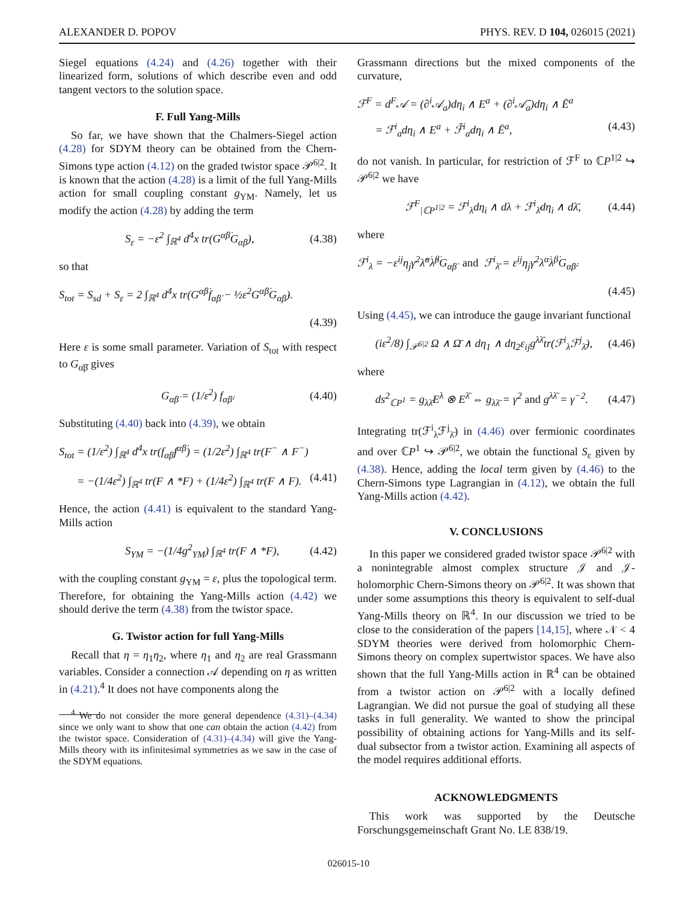ALEXANDER D. POPOV PHYS. REV. D 104, 026015 (2021)
Siegel equations (4.24) and (4.26) together with their linearized form, solutions of which describe even and odd tangent vectors to the solution space.
F. Full Yang-Mills
So far, we have shown that the Chalmers-Siegel action (4.28) for SDYM theory can be obtained from the Chern-Simons type action (4.12) on the graded twistor space 𝒫<sup>6|2</sup>. It is known that the action (4.28) is a limit of the full Yang-Mills action for small coupling constant g<sub>YM</sub>. Namely, let us modify the action (4.28) by adding the term
S<sub>ε</sub> = −ε<sup>2</sup> ∫<sub>ℝ<sup>4</sup></sub> d<sup>4</sup>x tr(G<sup>α̇β̇</sup>G<sub>α̇β̇</sub>), (4.38)
so that
S<sub>tot</sub> = S<sub>sd</sub> + S<sub>ε</sub> = 2 ∫<sub>ℝ<sup>4</sup></sub> d<sup>4</sup>x tr(G<sup>α̇β̇</sup>f<sub>α̇β̇</sub> − ½ε<sup>2</sup>G<sup>α̇β̇</sup>G<sub>α̇β̇</sub>).
(4.39)
Here ε is some small parameter. Variation of S<sub>tot</sub> with respect to G<sub>α̇β̇</sub> gives
G<sub>α̇β̇</sub> = (1/ε<sup>2</sup>) f<sub>α̇β̇</sub>. (4.40)
Substituting (4.40) back into (4.39), we obtain
S<sub>tot</sub> = (1/ε<sup>2</sup>) ∫<sub>ℝ<sup>4</sup></sub> d<sup>4</sup>x tr(f<sub>α̇β̇</sub>f<sup>α̇β̇</sup>) = (1/2ε<sup>2</sup>) ∫<sub>ℝ<sup>4</sup></sub> tr(F<sup>−</sup> ∧ F<sup>−</sup>)
= −(1/4ε<sup>2</sup>) ∫<sub>ℝ<sup>4</sup></sub> tr(F ∧ *F) + (1/4ε<sup>2</sup>) ∫<sub>ℝ<sup>4</sup></sub> tr(F ∧ F). (4.41)
Hence, the action (4.41) is equivalent to the standard Yang-Mills action
S<sub>YM</sub> = −(1/4g<sup>2</sup><sub>YM</sub>) ∫<sub>ℝ<sup>4</sup></sub> tr(F ∧ *F), (4.42)
with the coupling constant g<sub>YM</sub> = ε, plus the topological term. Therefore, for obtaining the Yang-Mills action (4.42) we should derive the term (4.38) from the twistor space.
G. Twistor action for full Yang-Mills
Recall that η = η<sub>1</sub>η<sub>2</sub>, where η<sub>1</sub> and η<sub>2</sub> are real Grassmann variables. Consider a connection 𝒜 depending on η as written in (4.21).<sup>4</sup> It does not have components along the
<sup>4</sup> We do not consider the more general dependence (4.31)–(4.34) since we only want to show that one can obtain the action (4.42) from the twistor space. Consideration of (4.31)–(4.34) will give the Yang-Mills theory with its infinitesimal symmetries as we saw in the case of the SDYM equations.
Grassmann directions but the mixed components of the curvature,
ℱ<sup>F</sup> = d<sup>F</sup>𝒜 = (∂<sup>i</sup>𝒜<sub>a</sub>)dη<sub>i</sub> ∧ E<sup>a</sup> + (∂<sup>i</sup>𝒜̄<sub>a</sub>)dη<sub>i</sub> ∧ Ē<sup>a</sup>
= ℱ<sup>i</sup><sub>a</sub>dη<sub>i</sub> ∧ E<sup>a</sup> + ℱ̄<sup>i</sup><sub>a</sub>dη<sub>i</sub> ∧ Ē<sup>a</sup>, (4.43)
do not vanish. In particular, for restriction of ℱ<sup>F</sup> to ℂP<sup>1|2</sup> ↪ 𝒫<sup>6|2</sup> we have
ℱ<sup>F</sup><sub>|ℂP<sup>1|2</sup></sub> = ℱ<sup>i</sup><sub>λ</sub>dη<sub>i</sub> ∧ dλ + ℱ<sup>i</sup><sub>λ̄</sub>dη<sub>i</sub> ∧ dλ̄, (4.44)
where
ℱ<sup>i</sup><sub>λ</sub> = −ε<sup>ij</sup>η<sub>j</sub>γ<sup>2</sup>λ̂<sup>α̇</sup>λ̂<sup>β̇</sup>G<sub>α̇β̇</sub> and ℱ<sup>i</sup><sub>λ̄</sub> = ε<sup>ij</sup>η<sub>j</sub>γ<sup>2</sup>λ<sup>α̇</sup>λ<sup>β̇</sup>G<sub>α̇β̇</sub>.
(4.45)
Using (4.45), we can introduce the gauge invariant functional
(iε<sup>2</sup>/8) ∫<sub>𝒫<sup>6|2</sup></sub> Ω ∧ Ω̄ ∧ dη<sub>1</sub> ∧ dη<sub>2</sub>ε<sub>ij</sub>g<sup>λλ̄</sup>tr(ℱ<sup>i</sup><sub>λ</sub>ℱ<sup>j</sup><sub>λ̄</sub>), (4.46)
where
ds<sup>2</sup><sub>ℂP<sup>1</sup></sub> = g<sub>λλ̄</sub>E<sup>λ</sup> ⊗ E<sup>λ̄</sup> ⇔ g<sub>λλ̄</sub> = γ<sup>2</sup> and g<sup>λλ̄</sup> = γ<sup>−2</sup>. (4.47)
Integrating tr(ℱ<sup>i</sup><sub>λ</sub>ℱ<sup>j</sup><sub>λ̄</sub>) in (4.46) over fermionic coordinates and over ℂP<sup>1</sup> ↪ 𝒫<sup>6|2</sup>, we obtain the functional S<sub>ε</sub> given by (4.38). Hence, adding the local term given by (4.46) to the Chern-Simons type Lagrangian in (4.12), we obtain the full Yang-Mills action (4.42).
V. CONCLUSIONS
In this paper we considered graded twistor space 𝒫<sup>6|2</sup> with a nonintegrable almost complex structure 𝒥 and 𝒥-holomorphic Chern-Simons theory on 𝒫<sup>6|2</sup>. It was shown that under some assumptions this theory is equivalent to self-dual Yang-Mills theory on ℝ<sup>4</sup>. In our discussion we tried to be close to the consideration of the papers [14,15], where 𝒩 < 4 SDYM theories were derived from holomorphic Chern-Simons theory on complex supertwistor spaces. We have also shown that the full Yang-Mills action in ℝ<sup>4</sup> can be obtained from a twistor action on 𝒫<sup>6|2</sup> with a locally defined Lagrangian. We did not pursue the goal of studying all these tasks in full generality. We wanted to show the principal possibility of obtaining actions for Yang-Mills and its self-dual subsector from a twistor action. Examining all aspects of the model requires additional efforts.
ACKNOWLEDGMENTS
This work was supported by the Deutsche Forschungsgemeinschaft Grant No. LE 838/19.
026015-10